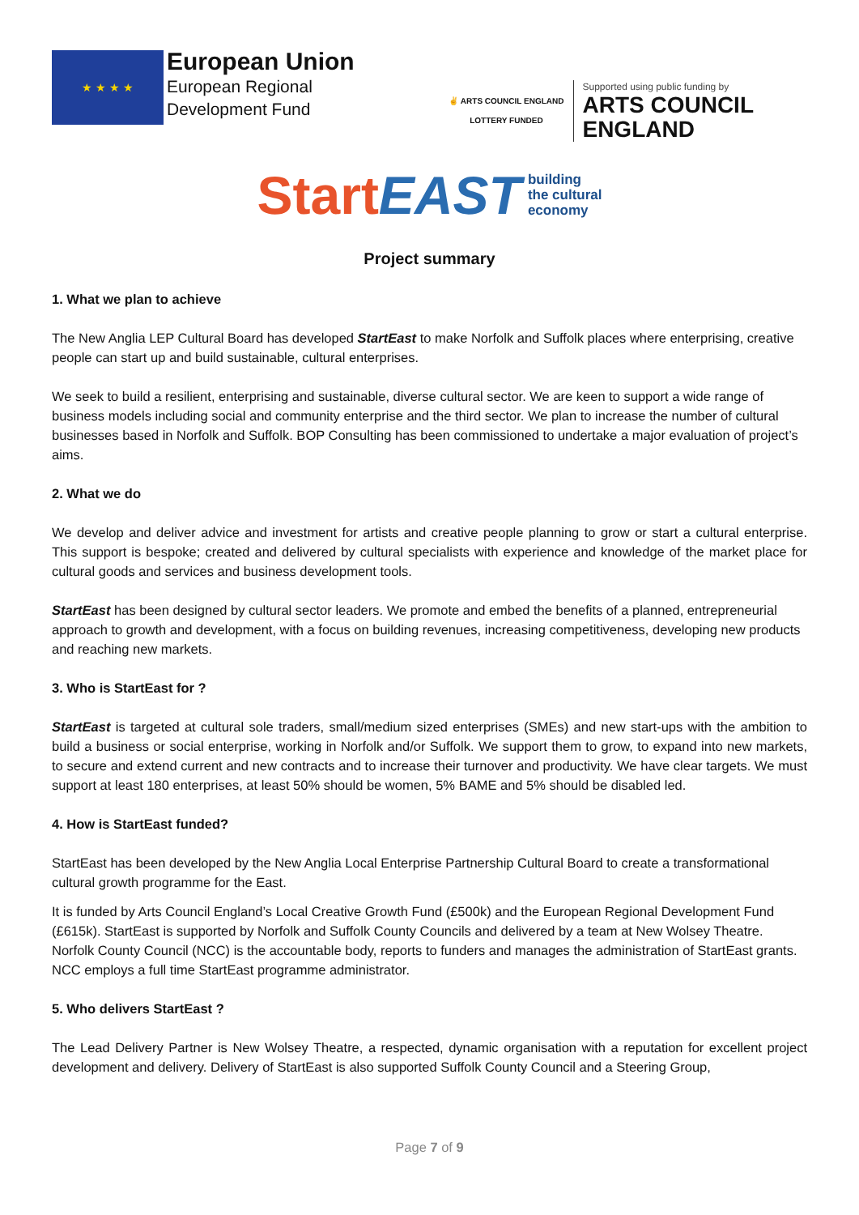★ ★ ★ ★
European Union
European Regional
Development Fund
✌ ARTS COUNCIL ENGLAND
LOTTERY FUNDED
Supported using public funding by
ARTS COUNCIL
ENGLAND
Start EAST building
the cultural
economy
Project summary
1. What we plan to achieve
The New Anglia LEP Cultural Board has developed StartEast to make Norfolk and Suffolk places where enterprising, creative people can start up and build sustainable, cultural enterprises.
We seek to build a resilient, enterprising and sustainable, diverse cultural sector. We are keen to support a wide range of business models including social and community enterprise and the third sector. We plan to increase the number of cultural businesses based in Norfolk and Suffolk. BOP Consulting has been commissioned to undertake a major evaluation of project’s aims.
2. What we do
We develop and deliver advice and investment for artists and creative people planning to grow or start a cultural enterprise. This support is bespoke; created and delivered by cultural specialists with experience and knowledge of the market place for cultural goods and services and business development tools.
StartEast has been designed by cultural sector leaders. We promote and embed the benefits of a planned, entrepreneurial approach to growth and development, with a focus on building revenues, increasing competitiveness, developing new products and reaching new markets.
3. Who is StartEast for ?
StartEast is targeted at cultural sole traders, small/medium sized enterprises (SMEs) and new start-ups with the ambition to build a business or social enterprise, working in Norfolk and/or Suffolk. We support them to grow, to expand into new markets, to secure and extend current and new contracts and to increase their turnover and productivity. We have clear targets. We must support at least 180 enterprises, at least 50% should be women, 5% BAME and 5% should be disabled led.
4. How is StartEast funded?
StartEast has been developed by the New Anglia Local Enterprise Partnership Cultural Board to create a transformational cultural growth programme for the East.
It is funded by Arts Council England’s Local Creative Growth Fund (£500k) and the European Regional Development Fund (£615k). StartEast is supported by Norfolk and Suffolk County Councils and delivered by a team at New Wolsey Theatre. Norfolk County Council (NCC) is the accountable body, reports to funders and manages the administration of StartEast grants. NCC employs a full time StartEast programme administrator.
5. Who delivers StartEast ?
The Lead Delivery Partner is New Wolsey Theatre, a respected, dynamic organisation with a reputation for excellent project development and delivery. Delivery of StartEast is also supported Suffolk County Council and a Steering Group,
Page 7 of 9